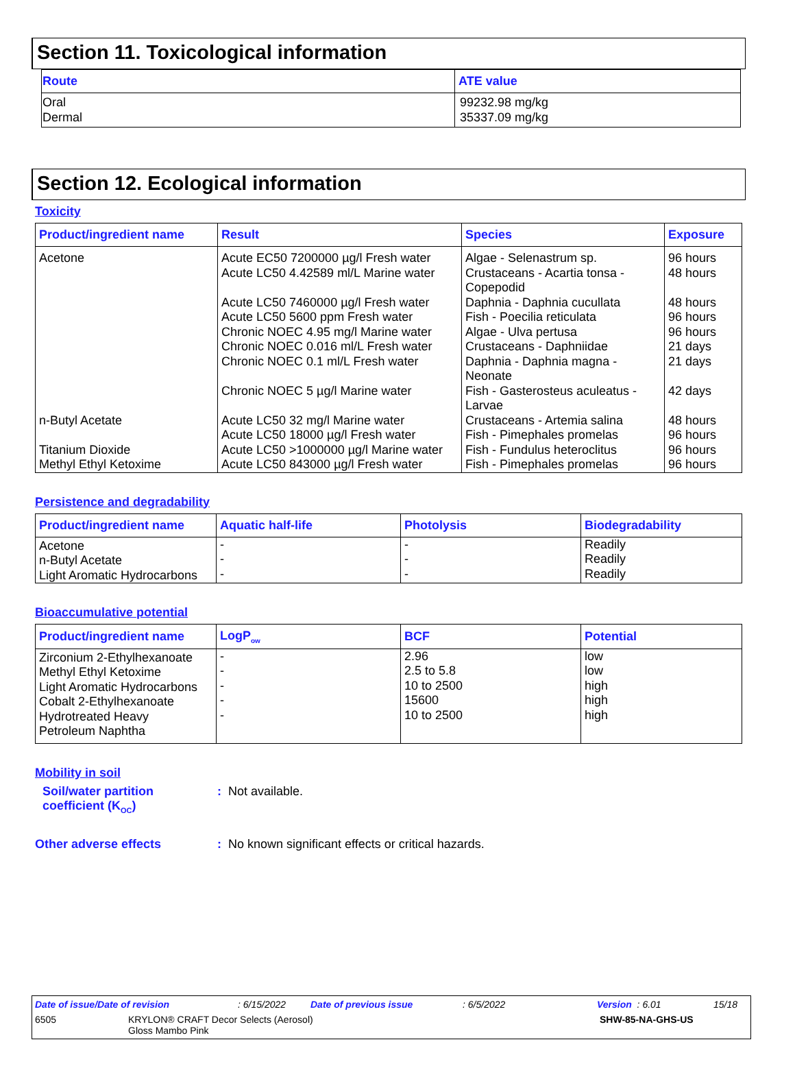Section 11. Toxicological information
| Route | ATE value |
| --- | --- |
| Oral Dermal | 99232.98 mg/kg 35337.09 mg/kg |
Section 12. Ecological information
Toxicity
| Product/ingredient name | Result | Species | Exposure |
| --- | --- | --- | --- |
| Acetone n-Butyl Acetate Titanium Dioxide Methyl Ethyl Ketoxime | Acute EC50 7200000 µg/l Fresh water Acute LC50 4.42589 ml/L Marine water Acute LC50 7460000 µg/l Fresh water Acute LC50 5600 ppm Fresh water Chronic NOEC 4.95 mg/l Marine water Chronic NOEC 0.016 ml/L Fresh water Chronic NOEC 0.1 ml/L Fresh water Chronic NOEC 5 µg/l Marine water Acute LC50 32 mg/l Marine water Acute LC50 18000 µg/l Fresh water Acute LC50 >1000000 µg/l Marine water Acute LC50 843000 µg/l Fresh water | Algae - Selenastrum sp. Crustaceans - Acartia tonsa - Copepodid Daphnia - Daphnia cucullata Fish - Poecilia reticulata Algae - Ulva pertusa Crustaceans - Daphniidae Daphnia - Daphnia magna - Neonate Fish - Gasterosteus aculeatus - Larvae Crustaceans - Artemia salina Fish - Pimephales promelas Fish - Fundulus heteroclitus Fish - Pimephales promelas | 96 hours 48 hours 48 hours 96 hours 96 hours 21 days 21 days 42 days 48 hours 96 hours 96 hours 96 hours |
Persistence and degradability
| Product/ingredient name | Aquatic half-life | Photolysis | Biodegradability |
| --- | --- | --- | --- |
| Acetone n-Butyl Acetate Light Aromatic Hydrocarbons | - - - | - - - | Readily Readily Readily |
Bioaccumulative potential
| Product/ingredient name | LogP<sub>ow</sub> | BCF | Potential |
| --- | --- | --- | --- |
| Zirconium 2-Ethylhexanoate Methyl Ethyl Ketoxime Light Aromatic Hydrocarbons Cobalt 2-Ethylhexanoate Hydrotreated Heavy Petroleum Naphtha | - - - - - | 2.96 2.5 to 5.8 10 to 2500 15600 10 to 2500 | low low high high high |
Mobility in soil
Soil/water partition
coefficient (K<sub>OC</sub>)
: Not available.
Other adverse effects : No known significant effects or critical hazards.
Date of issue/Date of revision: 6/15/2022 Date of previous issue: 6/5/2022 Version : 6.01 15/18
6505 KRYLON® CRAFT Decor Selects (Aerosol)
Gloss Mambo Pink SHW-85-NA-GHS-US